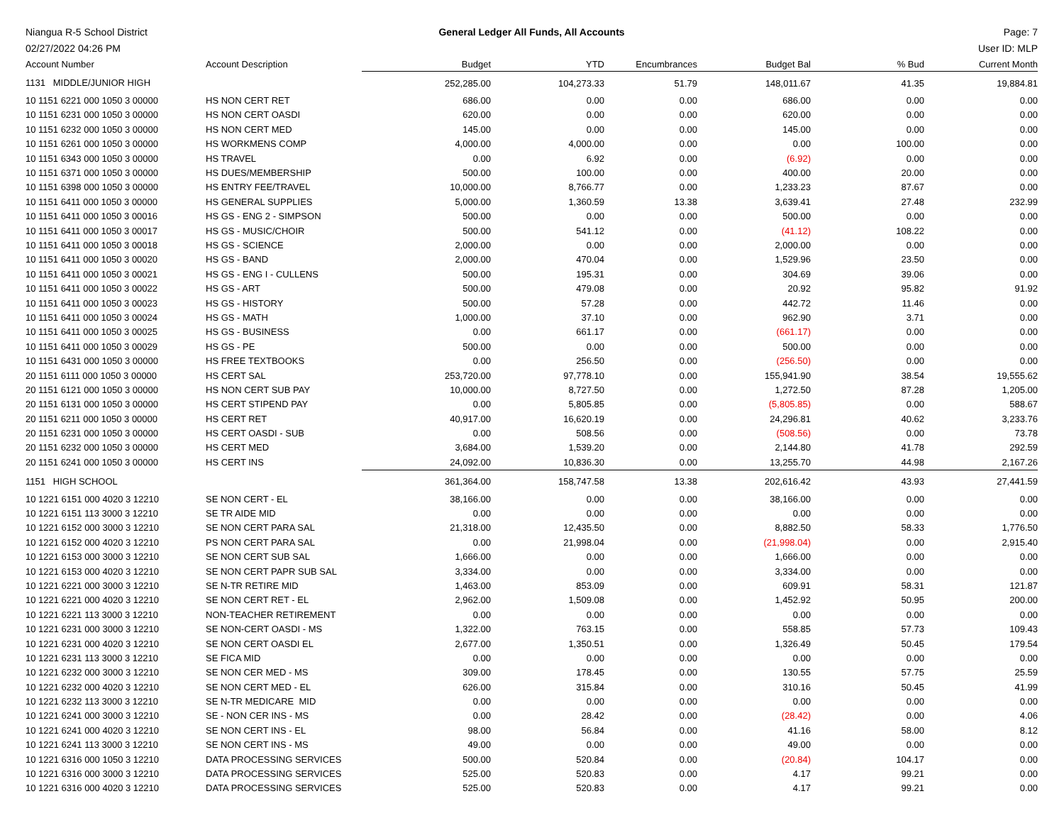Niangua R-5 School District
02/27/2022 04:26 PM
General Ledger All Funds, All Accounts
Page: 7
User ID: MLP
| Account Number | Account Description | Budget | YTD | Encumbrances | Budget Bal | % Bud | Current Month |
| --- | --- | --- | --- | --- | --- | --- | --- |
| 1131 MIDDLE/JUNIOR HIGH | | 252,285.00 | 104,273.33 | 51.79 | 148,011.67 | 41.35 | 19,884.81 |
| 10 1151 6221 000 1050 3 00000 | HS NON CERT RET | 686.00 | 0.00 | 0.00 | 686.00 | 0.00 | 0.00 |
| 10 1151 6231 000 1050 3 00000 | HS NON CERT OASDI | 620.00 | 0.00 | 0.00 | 620.00 | 0.00 | 0.00 |
| 10 1151 6232 000 1050 3 00000 | HS NON CERT MED | 145.00 | 0.00 | 0.00 | 145.00 | 0.00 | 0.00 |
| 10 1151 6261 000 1050 3 00000 | HS WORKMENS COMP | 4,000.00 | 4,000.00 | 0.00 | 0.00 | 100.00 | 0.00 |
| 10 1151 6343 000 1050 3 00000 | HS TRAVEL | 0.00 | 6.92 | 0.00 | (6.92) | 0.00 | 0.00 |
| 10 1151 6371 000 1050 3 00000 | HS DUES/MEMBERSHIP | 500.00 | 100.00 | 0.00 | 400.00 | 20.00 | 0.00 |
| 10 1151 6398 000 1050 3 00000 | HS ENTRY FEE/TRAVEL | 10,000.00 | 8,766.77 | 0.00 | 1,233.23 | 87.67 | 0.00 |
| 10 1151 6411 000 1050 3 00000 | HS GENERAL SUPPLIES | 5,000.00 | 1,360.59 | 13.38 | 3,639.41 | 27.48 | 232.99 |
| 10 1151 6411 000 1050 3 00016 | HS GS - ENG 2 - SIMPSON | 500.00 | 0.00 | 0.00 | 500.00 | 0.00 | 0.00 |
| 10 1151 6411 000 1050 3 00017 | HS GS - MUSIC/CHOIR | 500.00 | 541.12 | 0.00 | (41.12) | 108.22 | 0.00 |
| 10 1151 6411 000 1050 3 00018 | HS GS - SCIENCE | 2,000.00 | 0.00 | 0.00 | 2,000.00 | 0.00 | 0.00 |
| 10 1151 6411 000 1050 3 00020 | HS GS - BAND | 2,000.00 | 470.04 | 0.00 | 1,529.96 | 23.50 | 0.00 |
| 10 1151 6411 000 1050 3 00021 | HS GS - ENG I - CULLENS | 500.00 | 195.31 | 0.00 | 304.69 | 39.06 | 0.00 |
| 10 1151 6411 000 1050 3 00022 | HS GS - ART | 500.00 | 479.08 | 0.00 | 20.92 | 95.82 | 91.92 |
| 10 1151 6411 000 1050 3 00023 | HS GS - HISTORY | 500.00 | 57.28 | 0.00 | 442.72 | 11.46 | 0.00 |
| 10 1151 6411 000 1050 3 00024 | HS GS - MATH | 1,000.00 | 37.10 | 0.00 | 962.90 | 3.71 | 0.00 |
| 10 1151 6411 000 1050 3 00025 | HS GS - BUSINESS | 0.00 | 661.17 | 0.00 | (661.17) | 0.00 | 0.00 |
| 10 1151 6411 000 1050 3 00029 | HS GS - PE | 500.00 | 0.00 | 0.00 | 500.00 | 0.00 | 0.00 |
| 10 1151 6431 000 1050 3 00000 | HS FREE TEXTBOOKS | 0.00 | 256.50 | 0.00 | (256.50) | 0.00 | 0.00 |
| 20 1151 6111 000 1050 3 00000 | HS CERT SAL | 253,720.00 | 97,778.10 | 0.00 | 155,941.90 | 38.54 | 19,555.62 |
| 20 1151 6121 000 1050 3 00000 | HS NON CERT SUB PAY | 10,000.00 | 8,727.50 | 0.00 | 1,272.50 | 87.28 | 1,205.00 |
| 20 1151 6131 000 1050 3 00000 | HS CERT STIPEND PAY | 0.00 | 5,805.85 | 0.00 | (5,805.85) | 0.00 | 588.67 |
| 20 1151 6211 000 1050 3 00000 | HS CERT RET | 40,917.00 | 16,620.19 | 0.00 | 24,296.81 | 40.62 | 3,233.76 |
| 20 1151 6231 000 1050 3 00000 | HS CERT OASDI - SUB | 0.00 | 508.56 | 0.00 | (508.56) | 0.00 | 73.78 |
| 20 1151 6232 000 1050 3 00000 | HS CERT MED | 3,684.00 | 1,539.20 | 0.00 | 2,144.80 | 41.78 | 292.59 |
| 20 1151 6241 000 1050 3 00000 | HS CERT INS | 24,092.00 | 10,836.30 | 0.00 | 13,255.70 | 44.98 | 2,167.26 |
| 1151 HIGH SCHOOL | | 361,364.00 | 158,747.58 | 13.38 | 202,616.42 | 43.93 | 27,441.59 |
| 10 1221 6151 000 4020 3 12210 | SE NON CERT - EL | 38,166.00 | 0.00 | 0.00 | 38,166.00 | 0.00 | 0.00 |
| 10 1221 6151 113 3000 3 12210 | SE TR AIDE MID | 0.00 | 0.00 | 0.00 | 0.00 | 0.00 | 0.00 |
| 10 1221 6152 000 3000 3 12210 | SE NON CERT PARA SAL | 21,318.00 | 12,435.50 | 0.00 | 8,882.50 | 58.33 | 1,776.50 |
| 10 1221 6152 000 4020 3 12210 | PS NON CERT PARA SAL | 0.00 | 21,998.04 | 0.00 | (21,998.04) | 0.00 | 2,915.40 |
| 10 1221 6153 000 3000 3 12210 | SE NON CERT SUB SAL | 1,666.00 | 0.00 | 0.00 | 1,666.00 | 0.00 | 0.00 |
| 10 1221 6153 000 4020 3 12210 | SE NON CERT PAPR SUB SAL | 3,334.00 | 0.00 | 0.00 | 3,334.00 | 0.00 | 0.00 |
| 10 1221 6221 000 3000 3 12210 | SE N-TR RETIRE MID | 1,463.00 | 853.09 | 0.00 | 609.91 | 58.31 | 121.87 |
| 10 1221 6221 000 4020 3 12210 | SE NON CERT RET - EL | 2,962.00 | 1,509.08 | 0.00 | 1,452.92 | 50.95 | 200.00 |
| 10 1221 6221 113 3000 3 12210 | NON-TEACHER RETIREMENT | 0.00 | 0.00 | 0.00 | 0.00 | 0.00 | 0.00 |
| 10 1221 6231 000 3000 3 12210 | SE NON-CERT OASDI - MS | 1,322.00 | 763.15 | 0.00 | 558.85 | 57.73 | 109.43 |
| 10 1221 6231 000 4020 3 12210 | SE NON CERT OASDI EL | 2,677.00 | 1,350.51 | 0.00 | 1,326.49 | 50.45 | 179.54 |
| 10 1221 6231 113 3000 3 12210 | SE FICA MID | 0.00 | 0.00 | 0.00 | 0.00 | 0.00 | 0.00 |
| 10 1221 6232 000 3000 3 12210 | SE NON CER MED - MS | 309.00 | 178.45 | 0.00 | 130.55 | 57.75 | 25.59 |
| 10 1221 6232 000 4020 3 12210 | SE NON CERT MED - EL | 626.00 | 315.84 | 0.00 | 310.16 | 50.45 | 41.99 |
| 10 1221 6232 113 3000 3 12210 | SE N-TR MEDICARE MID | 0.00 | 0.00 | 0.00 | 0.00 | 0.00 | 0.00 |
| 10 1221 6241 000 3000 3 12210 | SE - NON CER INS - MS | 0.00 | 28.42 | 0.00 | (28.42) | 0.00 | 4.06 |
| 10 1221 6241 000 4020 3 12210 | SE NON CERT INS - EL | 98.00 | 56.84 | 0.00 | 41.16 | 58.00 | 8.12 |
| 10 1221 6241 113 3000 3 12210 | SE NON CERT INS - MS | 49.00 | 0.00 | 0.00 | 49.00 | 0.00 | 0.00 |
| 10 1221 6316 000 1050 3 12210 | DATA PROCESSING SERVICES | 500.00 | 520.84 | 0.00 | (20.84) | 104.17 | 0.00 |
| 10 1221 6316 000 3000 3 12210 | DATA PROCESSING SERVICES | 525.00 | 520.83 | 0.00 | 4.17 | 99.21 | 0.00 |
| 10 1221 6316 000 4020 3 12210 | DATA PROCESSING SERVICES | 525.00 | 520.83 | 0.00 | 4.17 | 99.21 | 0.00 |